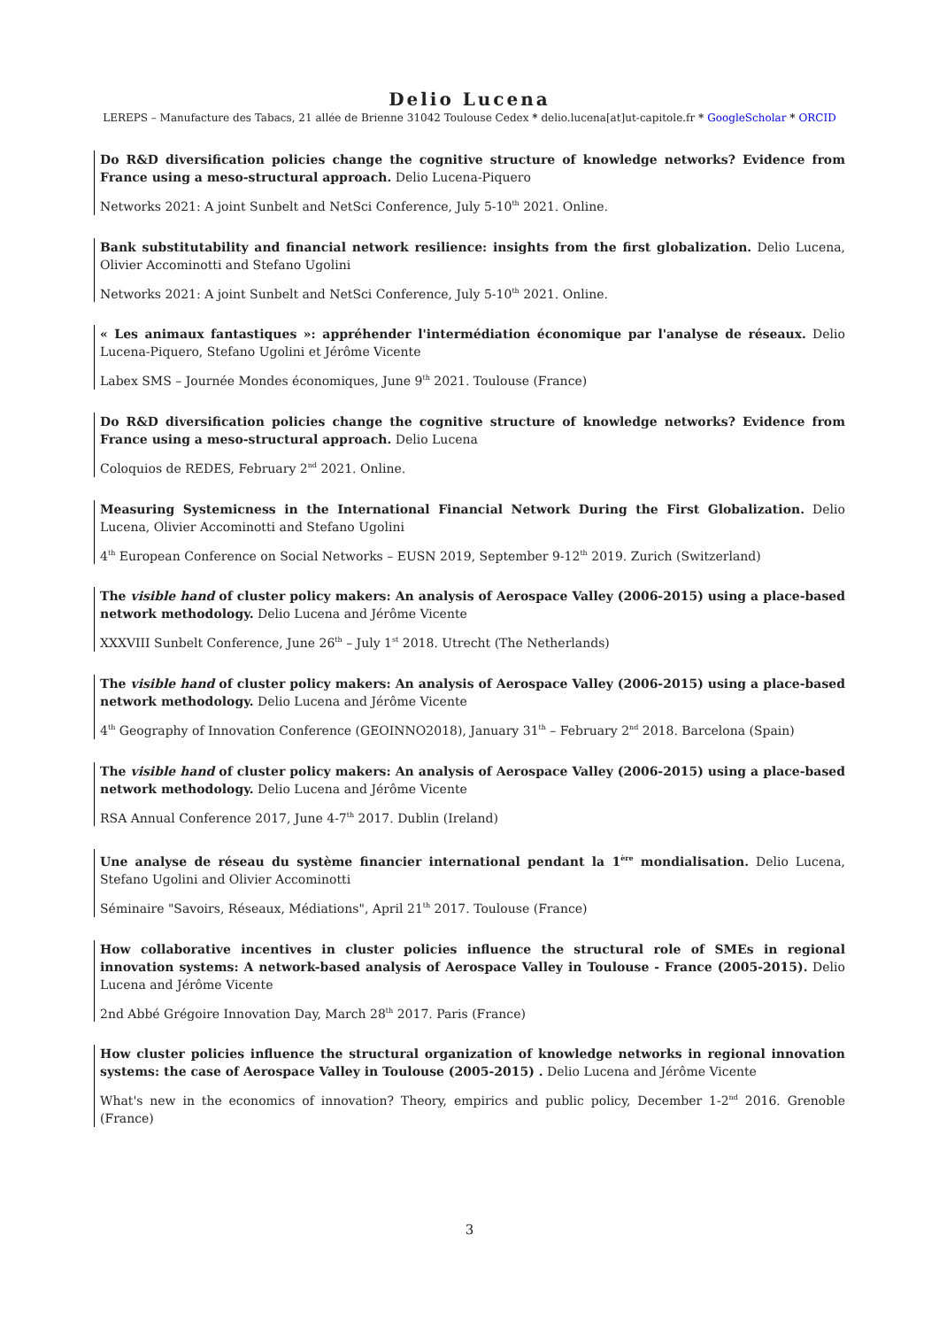Delio Lucena
LEREPS – Manufacture des Tabacs, 21 allée de Brienne 31042 Toulouse Cedex * delio.lucena[at]ut-capitole.fr * GoogleScholar * ORCID
Do R&D diversification policies change the cognitive structure of knowledge networks? Evidence from France using a meso-structural approach. Delio Lucena-Piquero
Networks 2021: A joint Sunbelt and NetSci Conference, July 5-10<sup>th</sup> 2021. Online.
Bank substitutability and financial network resilience: insights from the first globalization. Delio Lucena, Olivier Accominotti and Stefano Ugolini
Networks 2021: A joint Sunbelt and NetSci Conference, July 5-10<sup>th</sup> 2021. Online.
« Les animaux fantastiques »: appréhender l'intermédiation économique par l'analyse de réseaux. Delio Lucena-Piquero, Stefano Ugolini et Jérôme Vicente
Labex SMS – Journée Mondes économiques, June 9<sup>th</sup> 2021. Toulouse (France)
Do R&D diversification policies change the cognitive structure of knowledge networks? Evidence from France using a meso-structural approach. Delio Lucena
Coloquios de REDES, February 2<sup>nd</sup> 2021. Online.
Measuring Systemicness in the International Financial Network During the First Globalization. Delio Lucena, Olivier Accominotti and Stefano Ugolini
4<sup>th</sup> European Conference on Social Networks – EUSN 2019, September 9-12<sup>th</sup> 2019. Zurich (Switzerland)
The visible hand of cluster policy makers: An analysis of Aerospace Valley (2006-2015) using a place-based network methodology. Delio Lucena and Jérôme Vicente
XXXVIII Sunbelt Conference, June 26<sup>th</sup> – July 1<sup>st</sup> 2018. Utrecht (The Netherlands)
The visible hand of cluster policy makers: An analysis of Aerospace Valley (2006-2015) using a place-based network methodology. Delio Lucena and Jérôme Vicente
4<sup>th</sup> Geography of Innovation Conference (GEOINNO2018), January 31<sup>th</sup> – February 2<sup>nd</sup> 2018. Barcelona (Spain)
The visible hand of cluster policy makers: An analysis of Aerospace Valley (2006-2015) using a place-based network methodology. Delio Lucena and Jérôme Vicente
RSA Annual Conference 2017, June 4-7<sup>th</sup> 2017. Dublin (Ireland)
Une analyse de réseau du système financier international pendant la 1<sup>ère</sup> mondialisation. Delio Lucena, Stefano Ugolini and Olivier Accominotti
Séminaire "Savoirs, Réseaux, Médiations", April 21<sup>th</sup> 2017. Toulouse (France)
How collaborative incentives in cluster policies influence the structural role of SMEs in regional innovation systems: A network-based analysis of Aerospace Valley in Toulouse - France (2005-2015). Delio Lucena and Jérôme Vicente
2nd Abbé Grégoire Innovation Day, March 28<sup>th</sup> 2017. Paris (France)
How cluster policies influence the structural organization of knowledge networks in regional innovation systems: the case of Aerospace Valley in Toulouse (2005-2015) . Delio Lucena and Jérôme Vicente
What's new in the economics of innovation? Theory, empirics and public policy, December 1-2<sup>nd</sup> 2016. Grenoble (France)
3